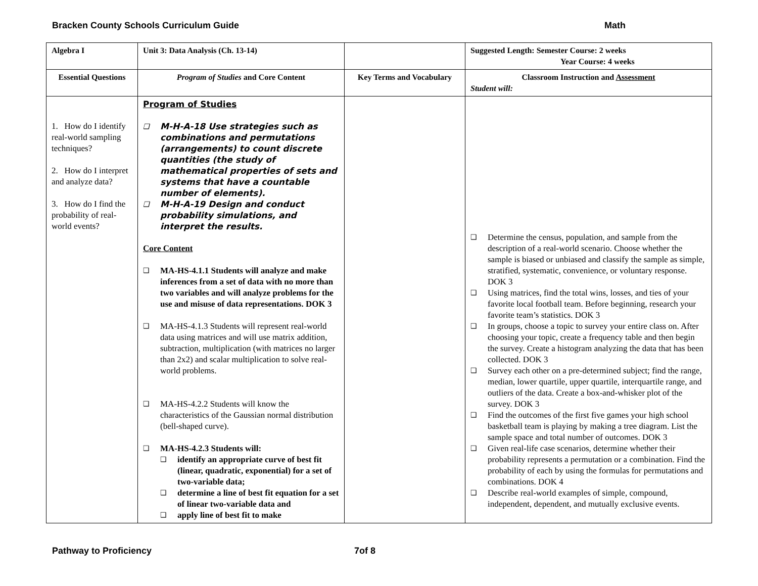Bracken County Schools Curriculum Guide Math
| Algebra I | Unit 3: Data Analysis (Ch. 13-14) | | Suggested Length: Semester Course: 2 weeks Year Course: 4 weeks |
| --- | --- | --- | --- |
| Essential Questions | Program of Studies and Core Content | Key Terms and Vocabulary | Classroom Instruction and Assessment Student will: |
| 1. How do I identify real-world sampling techniques? 2. How do I interpret and analyze data? 3. How do I find the probability of real-world events? | Program of Studies ❑ M-H-A-18 Use strategies such as combinations and permutations (arrangements) to count discrete quantities (the study of mathematical properties of sets and systems that have a countable number of elements). ❑ M-H-A-19 Design and conduct probability simulations, and interpret the results. Core Content ❑ MA-HS-4.1.1 Students will analyze and make inferences from a set of data with no more than two variables and will analyze problems for the use and misuse of data representations. DOK 3 ❑ MA-HS-4.1.3 Students will represent real-world data using matrices and will use matrix addition, subtraction, multiplication (with matrices no larger than 2x2) and scalar multiplication to solve real-world problems. ❑ MA-HS-4.2.2 Students will know the characteristics of the Gaussian normal distribution (bell-shaped curve). ❑ MA-HS-4.2.3 Students will: ❑ identify an appropriate curve of best fit (linear, quadratic, exponential) for a set of two-variable data; ❑ determine a line of best fit equation for a set of linear two-variable data and ❑ apply line of best fit to make | | ❑ Determine the census, population, and sample from the description of a real-world scenario. Choose whether the sample is biased or unbiased and classify the sample as simple, stratified, systematic, convenience, or voluntary response. DOK 3 ❑ Using matrices, find the total wins, losses, and ties of your favorite local football team. Before beginning, research your favorite team’s statistics. DOK 3 ❑ In groups, choose a topic to survey your entire class on. After choosing your topic, create a frequency table and then begin the survey. Create a histogram analyzing the data that has been collected. DOK 3 ❑ Survey each other on a pre-determined subject; find the range, median, lower quartile, upper quartile, interquartile range, and outliers of the data. Create a box-and-whisker plot of the survey. DOK 3 ❑ Find the outcomes of the first five games your high school basketball team is playing by making a tree diagram. List the sample space and total number of outcomes. DOK 3 ❑ Given real-life case scenarios, determine whether their probability represents a permutation or a combination. Find the probability of each by using the formulas for permutations and combinations. DOK 4 ❑ Describe real-world examples of simple, compound, independent, dependent, and mutually exclusive events. |
Pathway to Proficiency 7of 8